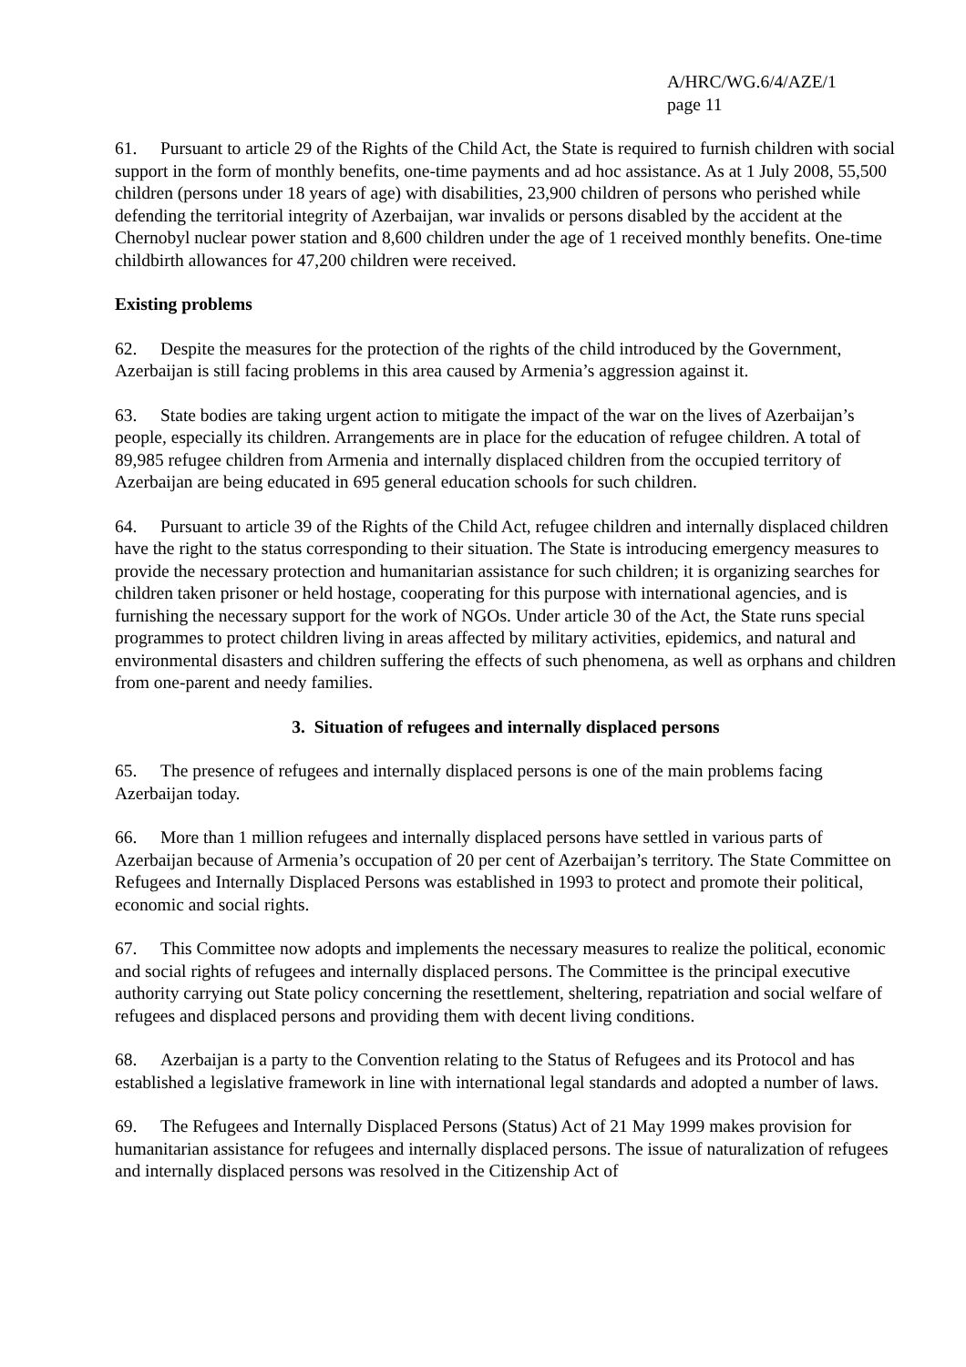A/HRC/WG.6/4/AZE/1
page 11
61. Pursuant to article 29 of the Rights of the Child Act, the State is required to furnish children with social support in the form of monthly benefits, one-time payments and ad hoc assistance. As at 1 July 2008, 55,500 children (persons under 18 years of age) with disabilities, 23,900 children of persons who perished while defending the territorial integrity of Azerbaijan, war invalids or persons disabled by the accident at the Chernobyl nuclear power station and 8,600 children under the age of 1 received monthly benefits. One-time childbirth allowances for 47,200 children were received.
Existing problems
62. Despite the measures for the protection of the rights of the child introduced by the Government, Azerbaijan is still facing problems in this area caused by Armenia’s aggression against it.
63. State bodies are taking urgent action to mitigate the impact of the war on the lives of Azerbaijan’s people, especially its children. Arrangements are in place for the education of refugee children. A total of 89,985 refugee children from Armenia and internally displaced children from the occupied territory of Azerbaijan are being educated in 695 general education schools for such children.
64. Pursuant to article 39 of the Rights of the Child Act, refugee children and internally displaced children have the right to the status corresponding to their situation. The State is introducing emergency measures to provide the necessary protection and humanitarian assistance for such children; it is organizing searches for children taken prisoner or held hostage, cooperating for this purpose with international agencies, and is furnishing the necessary support for the work of NGOs. Under article 30 of the Act, the State runs special programmes to protect children living in areas affected by military activities, epidemics, and natural and environmental disasters and children suffering the effects of such phenomena, as well as orphans and children from one-parent and needy families.
3. Situation of refugees and internally displaced persons
65. The presence of refugees and internally displaced persons is one of the main problems facing Azerbaijan today.
66. More than 1 million refugees and internally displaced persons have settled in various parts of Azerbaijan because of Armenia’s occupation of 20 per cent of Azerbaijan’s territory. The State Committee on Refugees and Internally Displaced Persons was established in 1993 to protect and promote their political, economic and social rights.
67. This Committee now adopts and implements the necessary measures to realize the political, economic and social rights of refugees and internally displaced persons. The Committee is the principal executive authority carrying out State policy concerning the resettlement, sheltering, repatriation and social welfare of refugees and displaced persons and providing them with decent living conditions.
68. Azerbaijan is a party to the Convention relating to the Status of Refugees and its Protocol and has established a legislative framework in line with international legal standards and adopted a number of laws.
69. The Refugees and Internally Displaced Persons (Status) Act of 21 May 1999 makes provision for humanitarian assistance for refugees and internally displaced persons. The issue of naturalization of refugees and internally displaced persons was resolved in the Citizenship Act of